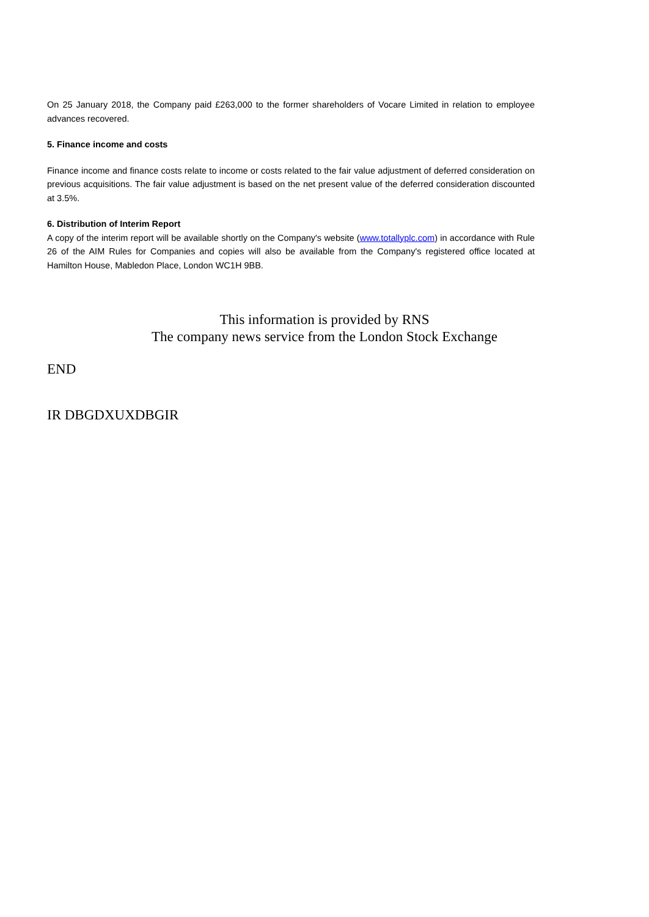On 25 January 2018, the Company paid £263,000 to the former shareholders of Vocare Limited in relation to employee advances recovered.
5. Finance income and costs
Finance income and finance costs relate to income or costs related to the fair value adjustment of deferred consideration on previous acquisitions. The fair value adjustment is based on the net present value of the deferred consideration discounted at 3.5%.
6. Distribution of Interim Report
A copy of the interim report will be available shortly on the Company's website (www.totallyplc.com) in accordance with Rule 26 of the AIM Rules for Companies and copies will also be available from the Company's registered office located at Hamilton House, Mabledon Place, London WC1H 9BB.
This information is provided by RNS
The company news service from the London Stock Exchange
END
IR DBGDXUXDBGIR